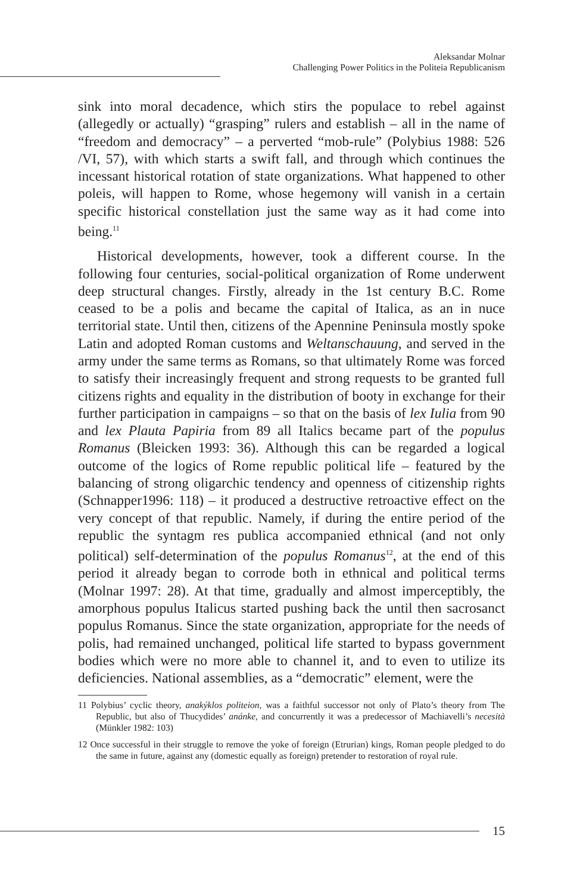Aleksandar Molnar
Challenging Power Politics in the Politeia Republicanism
sink into moral decadence, which stirs the populace to rebel against (allegedly or actually) “grasping” rulers and establish – all in the name of “freedom and democracy” – a perverted “mob-rule” (Polybius 1988: 526 /VI, 57), with which starts a swift fall, and through which continues the incessant historical rotation of state organizations. What happened to other poleis, will happen to Rome, whose hegemony will vanish in a certain specific historical constellation just the same way as it had come into being.<sup>11</sup>
Historical developments, however, took a different course. In the following four centuries, social-political organization of Rome underwent deep structural changes. Firstly, already in the 1st century B.C. Rome ceased to be a polis and became the capital of Italica, as an in nuce territorial state. Until then, citizens of the Apennine Peninsula mostly spoke Latin and adopted Roman customs and Weltanschauung, and served in the army under the same terms as Romans, so that ultimately Rome was forced to satisfy their increasingly frequent and strong requests to be granted full citizens rights and equality in the distribution of booty in exchange for their further participation in campaigns – so that on the basis of lex Iulia from 90 and lex Plauta Papiria from 89 all Italics became part of the populus Romanus (Bleicken 1993: 36). Although this can be regarded a logical outcome of the logics of Rome republic political life – featured by the balancing of strong oligarchic tendency and openness of citizenship rights (Schnapper1996: 118) – it produced a destructive retroactive effect on the very concept of that republic. Namely, if during the entire period of the republic the syntagm res publica accompanied ethnical (and not only political) self-determination of the populus Romanus<sup>12</sup>, at the end of this period it already began to corrode both in ethnical and political terms (Molnar 1997: 28). At that time, gradually and almost imperceptibly, the amorphous populus Italicus started pushing back the until then sacrosanct populus Romanus. Since the state organization, appropriate for the needs of polis, had remained unchanged, political life started to bypass government bodies which were no more able to channel it, and to even to utilize its deficiencies. National assemblies, as a “democratic” element, were the
11 Polybius’ cyclic theory, anakýklos politeion, was a faithful successor not only of Plato’s theory from The Republic, but also of Thucydides’ anánke, and concurrently it was a predecessor of Machiavelli’s necesità (Münkler 1982: 103)
12 Once successful in their struggle to remove the yoke of foreign (Etrurian) kings, Roman people pledged to do the same in future, against any (domestic equally as foreign) pretender to restoration of royal rule.
15